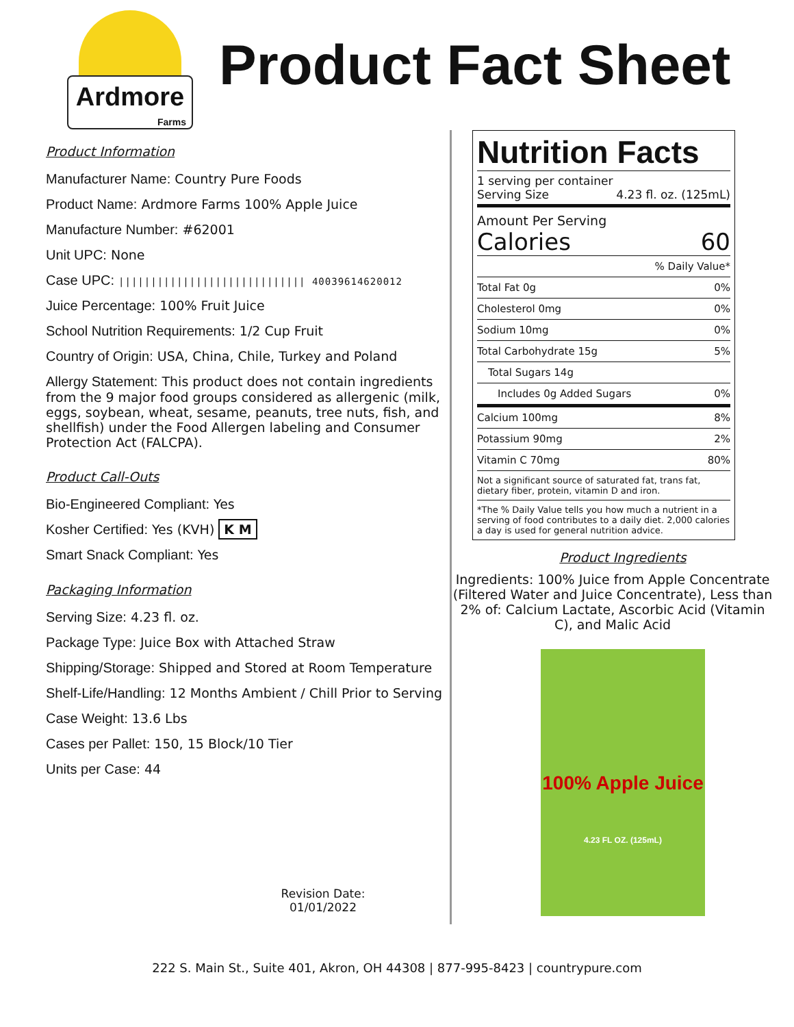Ardmore
Farms
Product Fact Sheet
Product Information
Manufacturer Name: Country Pure Foods
Product Name: Ardmore Farms 100% Apple Juice
Manufacture Number: #62001
Unit UPC: None
Case UPC: ||||||||||||||||||||||||||||| 40039614620012
Juice Percentage: 100% Fruit Juice
School Nutrition Requirements: 1/2 Cup Fruit
Country of Origin: USA, China, Chile, Turkey and Poland
Allergy Statement: This product does not contain ingredients from the 9 major food groups considered as allergenic (milk, eggs, soybean, wheat, sesame, peanuts, tree nuts, fish, and shellfish) under the Food Allergen labeling and Consumer Protection Act (FALCPA).
Product Call-Outs
Bio-Engineered Compliant: Yes
Kosher Certified: Yes (KVH) K M
Smart Snack Compliant: Yes
Packaging Information
Serving Size: 4.23 fl. oz.
Package Type: Juice Box with Attached Straw
Shipping/Storage: Shipped and Stored at Room Temperature
Shelf-Life/Handling: 12 Months Ambient / Chill Prior to Serving
Case Weight: 13.6 Lbs
Cases per Pallet: 150, 15 Block/10 Tier
Units per Case: 44
Revision Date:
01/01/2022
Nutrition Facts
1 serving per container
Serving Size 4.23 fl. oz. (125mL)
Amount Per Serving
Calories 60
| % Daily Value* | |
| Total Fat 0g | 0% |
| Cholesterol 0mg | 0% |
| Sodium 10mg | 0% |
| Total Carbohydrate 15g | 5% |
| Total Sugars 14g | |
| Includes 0g Added Sugars | 0% |
| Calcium 100mg | 8% |
| Potassium 90mg | 2% |
| Vitamin C 70mg | 80% |
| Not a significant source of saturated fat, trans fat, dietary fiber, protein, vitamin D and iron. | |
| *The % Daily Value tells you how much a nutrient in a serving of food contributes to a daily diet. 2,000 calories a day is used for general nutrition advice. | |
Product Ingredients
Ingredients: 100% Juice from Apple Concentrate (Filtered Water and Juice Concentrate), Less than 2% of: Calcium Lactate, Ascorbic Acid (Vitamin C), and Malic Acid
100% Apple Juice
4.23 FL OZ. (125mL)
222 S. Main St., Suite 401, Akron, OH 44308 | 877-995-8423 | countrypure.com